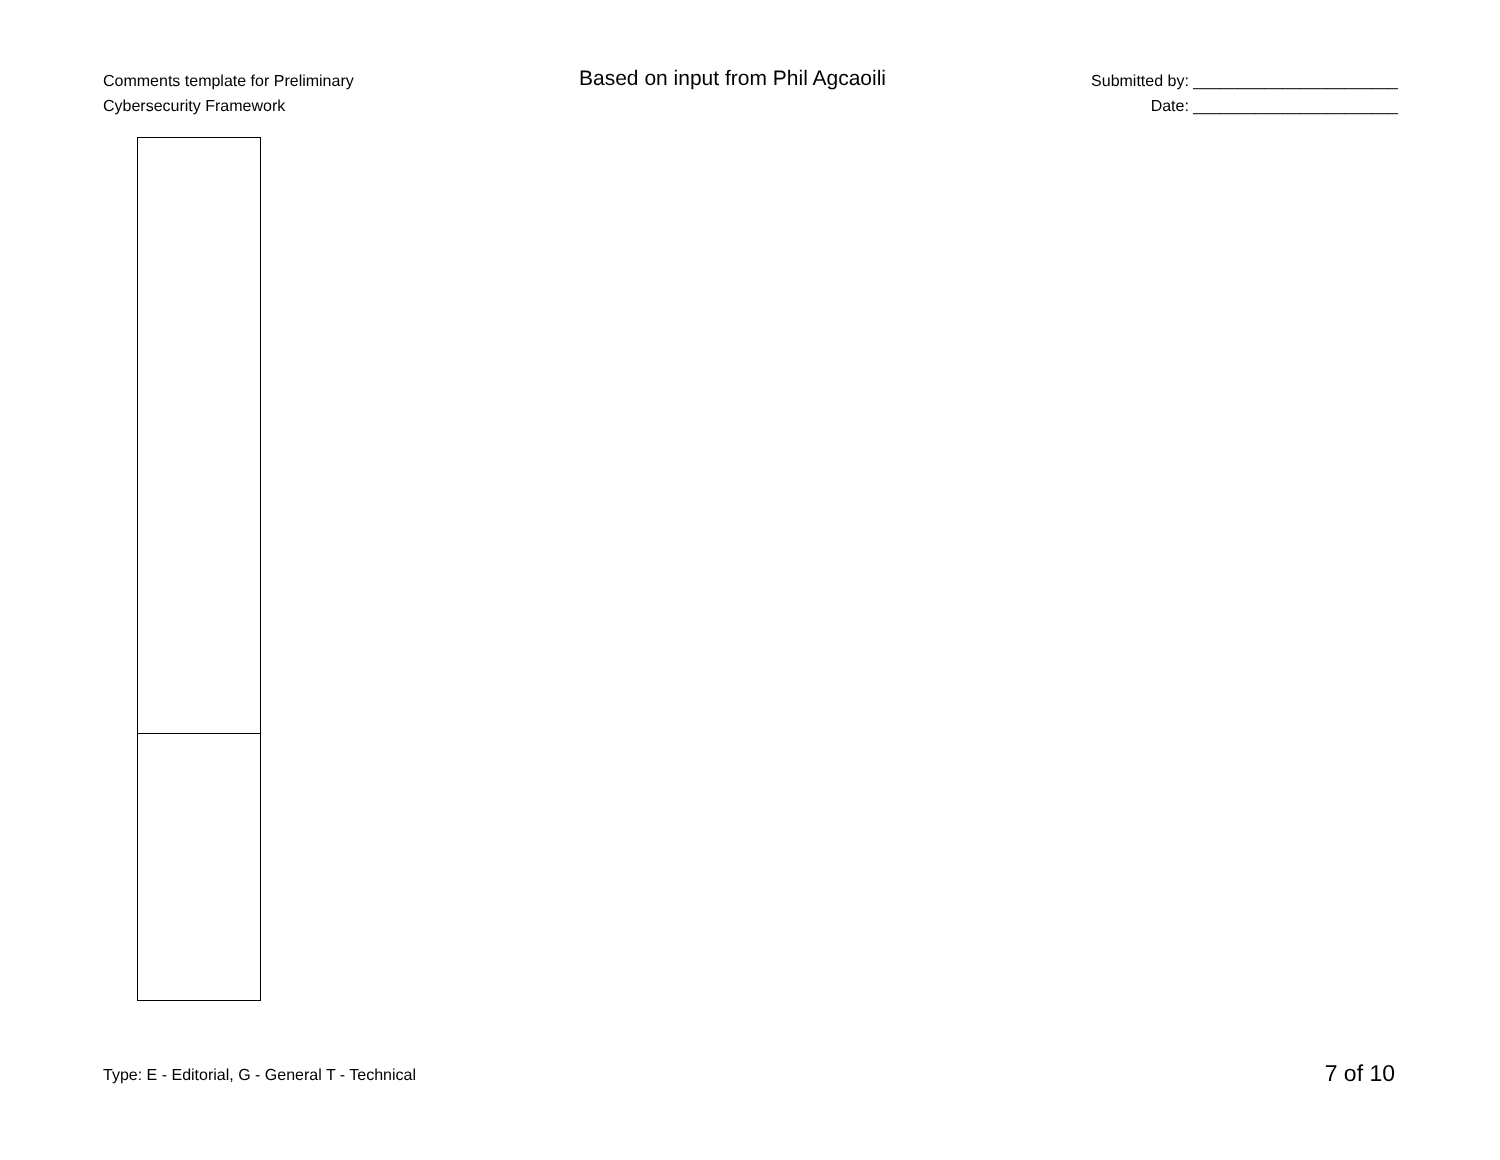Comments template for Preliminary
Cybersecurity Framework
Based on input from Phil Agcaoili
Submitted by: _______________________
Date: _______________________
Type: E - Editorial, G - General T - Technical
7 of 10